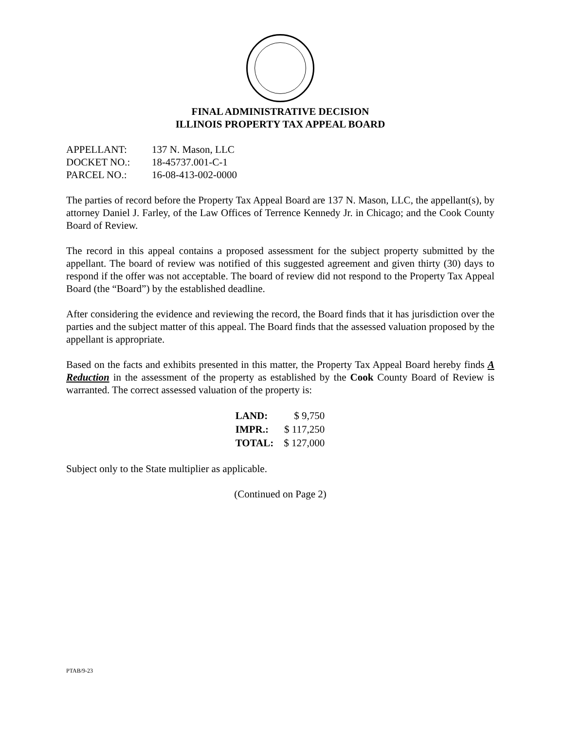FINAL ADMINISTRATIVE DECISION
ILLINOIS PROPERTY TAX APPEAL BOARD
| APPELLANT: | 137 N. Mason, LLC |
| DOCKET NO.: | 18-45737.001-C-1 |
| PARCEL NO.: | 16-08-413-002-0000 |
The parties of record before the Property Tax Appeal Board are 137 N. Mason, LLC, the appellant(s), by attorney Daniel J. Farley, of the Law Offices of Terrence Kennedy Jr. in Chicago; and the Cook County Board of Review.
The record in this appeal contains a proposed assessment for the subject property submitted by the appellant. The board of review was notified of this suggested agreement and given thirty (30) days to respond if the offer was not acceptable. The board of review did not respond to the Property Tax Appeal Board (the “Board”) by the established deadline.
After considering the evidence and reviewing the record, the Board finds that it has jurisdiction over the parties and the subject matter of this appeal. The Board finds that the assessed valuation proposed by the appellant is appropriate.
Based on the facts and exhibits presented in this matter, the Property Tax Appeal Board hereby finds A Reduction in the assessment of the property as established by the Cook County Board of Review is warranted. The correct assessed valuation of the property is:
| LAND: | $ 9,750 |
| IMPR.: | $ 117,250 |
| TOTAL: | $ 127,000 |
Subject only to the State multiplier as applicable.
(Continued on Page 2)
PTAB/9-23